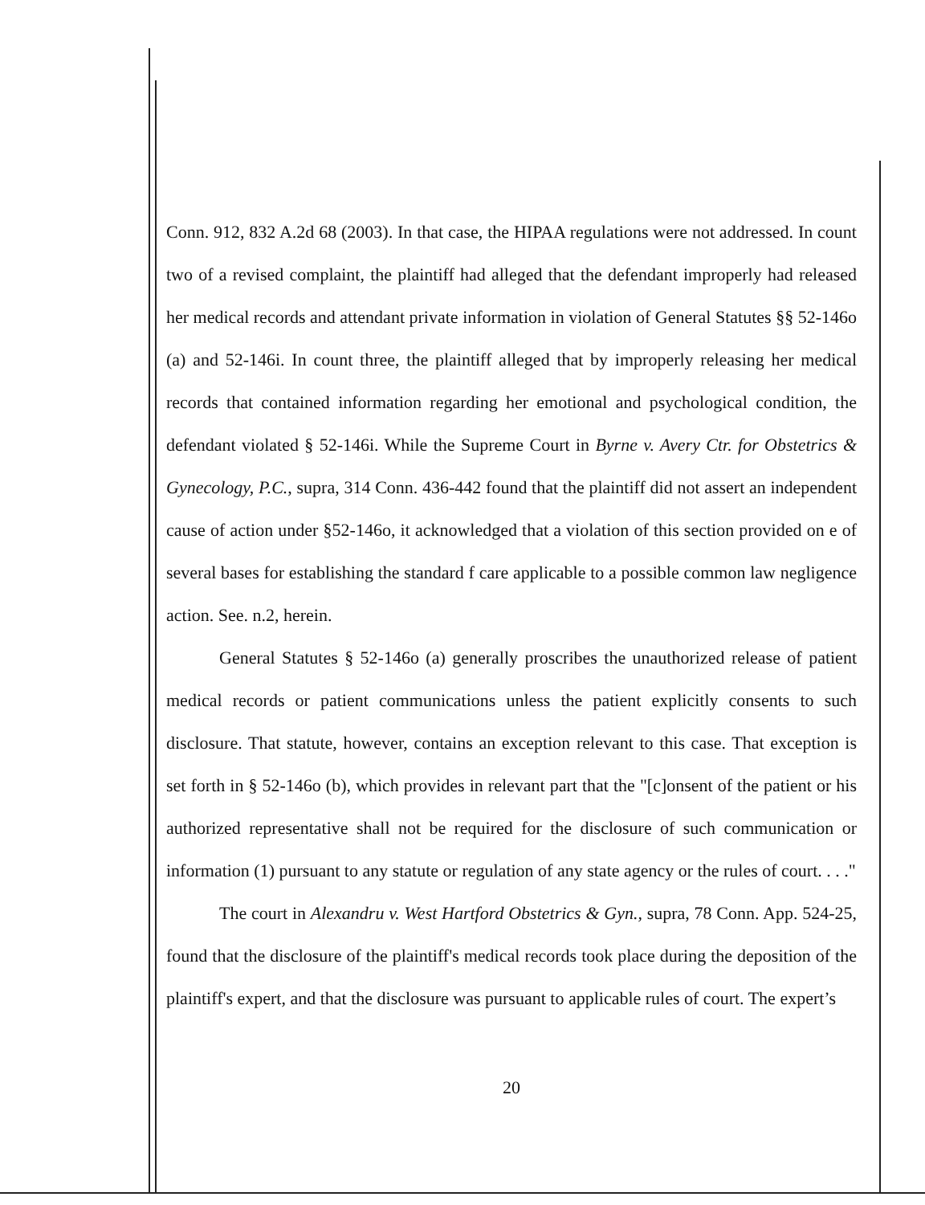Conn. 912, 832 A.2d 68 (2003). In that case, the HIPAA regulations were not addressed. In count two of a revised complaint, the plaintiff had alleged that the defendant improperly had released her medical records and attendant private information in violation of General Statutes §§ 52-146o (a) and 52-146i. In count three, the plaintiff alleged that by improperly releasing her medical records that contained information regarding her emotional and psychological condition, the defendant violated § 52-146i. While the Supreme Court in Byrne v. Avery Ctr. for Obstetrics & Gynecology, P.C., supra, 314 Conn. 436-442 found that the plaintiff did not assert an independent cause of action under §52-146o, it acknowledged that a violation of this section provided on e of several bases for establishing the standard f care applicable to a possible common law negligence action. See. n.2, herein.
General Statutes § 52-146o (a) generally proscribes the unauthorized release of patient medical records or patient communications unless the patient explicitly consents to such disclosure. That statute, however, contains an exception relevant to this case. That exception is set forth in § 52-146o (b), which provides in relevant part that the "[c]onsent of the patient or his authorized representative shall not be required for the disclosure of such communication or information (1) pursuant to any statute or regulation of any state agency or the rules of court. . . ."
The court in Alexandru v. West Hartford Obstetrics & Gyn., supra, 78 Conn. App. 524-25, found that the disclosure of the plaintiff's medical records took place during the deposition of the plaintiff's expert, and that the disclosure was pursuant to applicable rules of court. The expert’s
20